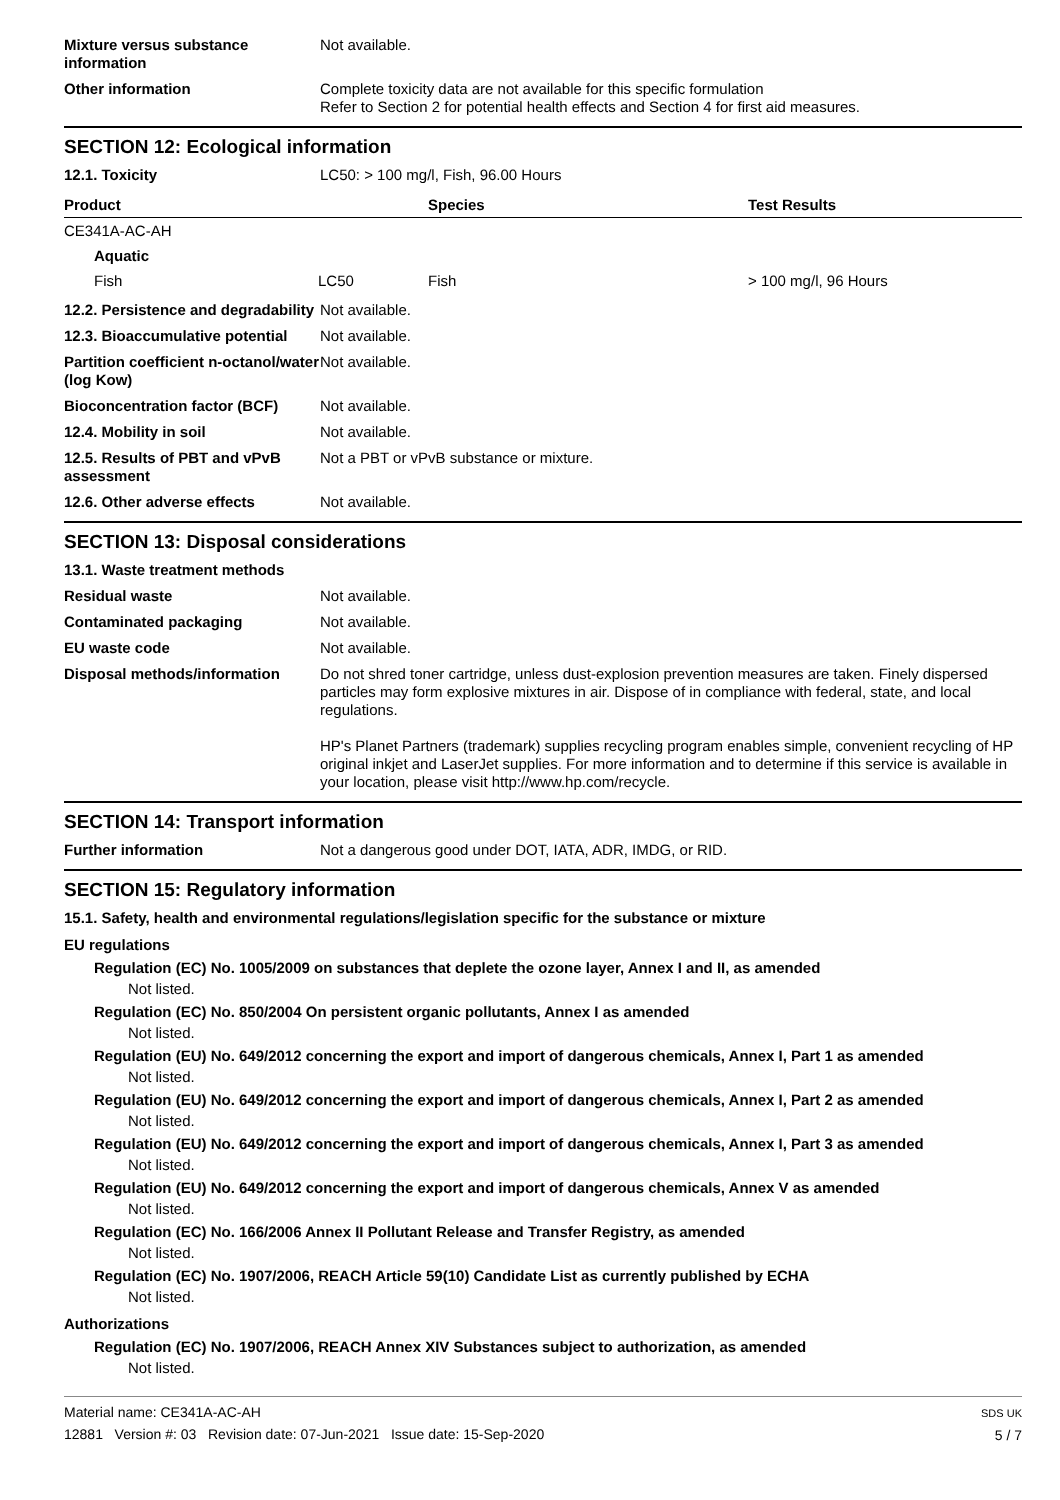Mixture versus substance information
Not available.
Other information Complete toxicity data are not available for this specific formulation
Refer to Section 2 for potential health effects and Section 4 for first aid measures.
SECTION 12: Ecological information
12.1. Toxicity LC50: > 100 mg/l, Fish, 96.00 Hours
| Product | | Species | Test Results |
| --- | --- | --- | --- |
| CE341A-AC-AH | | | |
| Aquatic | | | |
| Fish | LC50 | Fish | > 100 mg/l, 96 Hours |
12.2. Persistence and degradability
Not available.
12.3. Bioaccumulative potential
Not available.
Partition coefficient n-octanol/water (log Kow)
Not available.
Bioconcentration factor (BCF)
Not available.
12.4. Mobility in soil Not available.
12.5. Results of PBT and vPvB assessment
Not a PBT or vPvB substance or mixture.
12.6. Other adverse effects Not available.
SECTION 13: Disposal considerations
13.1. Waste treatment methods
Residual waste Not available.
Contaminated packaging Not available.
EU waste code Not available.
Disposal methods/information Do not shred toner cartridge, unless dust-explosion prevention measures are taken. Finely dispersed particles may form explosive mixtures in air. Dispose of in compliance with federal, state, and local regulations.
HP's Planet Partners (trademark) supplies recycling program enables simple, convenient recycling of HP original inkjet and LaserJet supplies. For more information and to determine if this service is available in your location, please visit http://www.hp.com/recycle.
SECTION 14: Transport information
Further information Not a dangerous good under DOT, IATA, ADR, IMDG, or RID.
SECTION 15: Regulatory information
15.1. Safety, health and environmental regulations/legislation specific for the substance or mixture
EU regulations
Regulation (EC) No. 1005/2009 on substances that deplete the ozone layer, Annex I and II, as amended
Not listed.
Regulation (EC) No. 850/2004 On persistent organic pollutants, Annex I as amended
Not listed.
Regulation (EU) No. 649/2012 concerning the export and import of dangerous chemicals, Annex I, Part 1 as amended
Not listed.
Regulation (EU) No. 649/2012 concerning the export and import of dangerous chemicals, Annex I, Part 2 as amended
Not listed.
Regulation (EU) No. 649/2012 concerning the export and import of dangerous chemicals, Annex I, Part 3 as amended
Not listed.
Regulation (EU) No. 649/2012 concerning the export and import of dangerous chemicals, Annex V as amended
Not listed.
Regulation (EC) No. 166/2006 Annex II Pollutant Release and Transfer Registry, as amended
Not listed.
Regulation (EC) No. 1907/2006, REACH Article 59(10) Candidate List as currently published by ECHA
Not listed.
Authorizations
Regulation (EC) No. 1907/2006, REACH Annex XIV Substances subject to authorization, as amended
Not listed.
Material name: CE341A-AC-AH
12881 Version #: 03 Revision date: 07-Jun-2021 Issue date: 15-Sep-2020
SDS UK
5 / 7